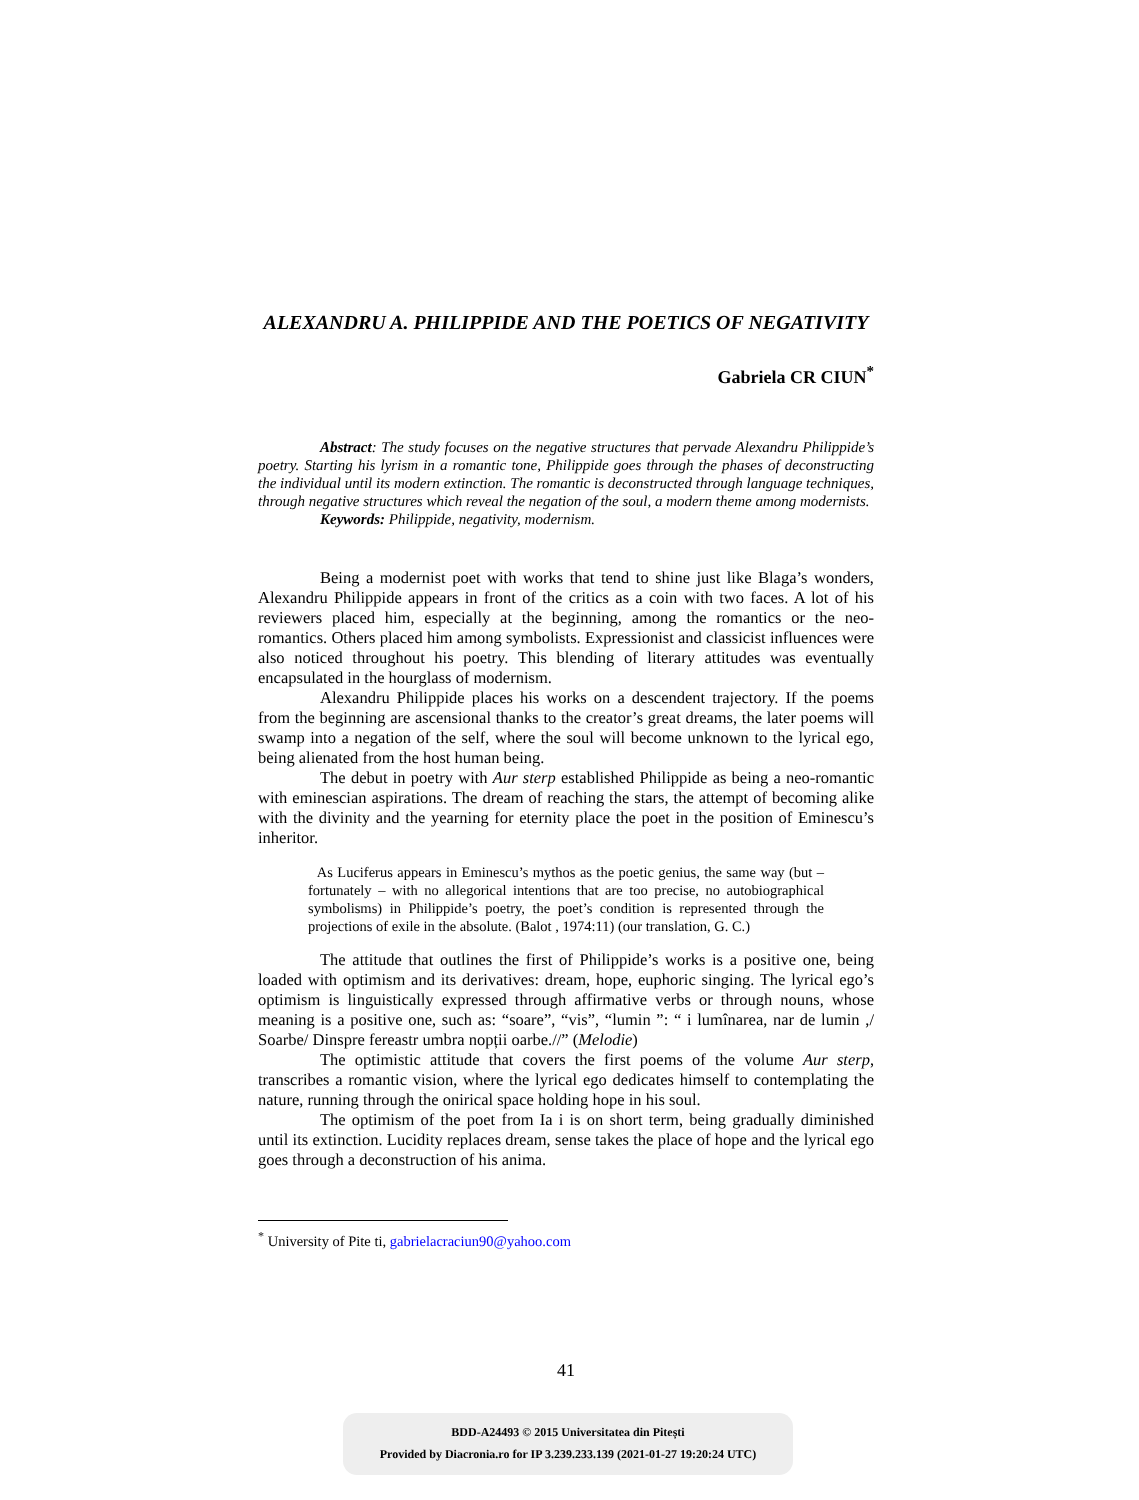ALEXANDRU A. PHILIPPIDE AND THE POETICS OF NEGATIVITY
Gabriela CR CIUN<sup>*</sup>
Abstract: The study focuses on the negative structures that pervade Alexandru Philippide’s poetry. Starting his lyrism in a romantic tone, Philippide goes through the phases of deconstructing the individual until its modern extinction. The romantic is deconstructed through language techniques, through negative structures which reveal the negation of the soul, a modern theme among modernists.
Keywords: Philippide, negativity, modernism.
Being a modernist poet with works that tend to shine just like Blaga’s wonders, Alexandru Philippide appears in front of the critics as a coin with two faces. A lot of his reviewers placed him, especially at the beginning, among the romantics or the neo-romantics. Others placed him among symbolists. Expressionist and classicist influences were also noticed throughout his poetry. This blending of literary attitudes was eventually encapsulated in the hourglass of modernism.
Alexandru Philippide places his works on a descendent trajectory. If the poems from the beginning are ascensional thanks to the creator’s great dreams, the later poems will swamp into a negation of the self, where the soul will become unknown to the lyrical ego, being alienated from the host human being.
The debut in poetry with Aur sterp established Philippide as being a neo-romantic with eminescian aspirations. The dream of reaching the stars, the attempt of becoming alike with the divinity and the yearning for eternity place the poet in the position of Eminescu’s inheritor.
As Luciferus appears in Eminescu’s mythos as the poetic genius, the same way (but – fortunately – with no allegorical intentions that are too precise, no autobiographical symbolisms) in Philippide’s poetry, the poet’s condition is represented through the projections of exile in the absolute. (Balot , 1974:11) (our translation, G. C.)
The attitude that outlines the first of Philippide’s works is a positive one, being loaded with optimism and its derivatives: dream, hope, euphoric singing. The lyrical ego’s optimism is linguistically expressed through affirmative verbs or through nouns, whose meaning is a positive one, such as: “soare”, “vis”, “lumin ”: “ i lumînarea, nar de lumin ,/ Soarbe/ Dinspre fereastr umbra nopții oarbe.//” (Melodie)
The optimistic attitude that covers the first poems of the volume Aur sterp, transcribes a romantic vision, where the lyrical ego dedicates himself to contemplating the nature, running through the onirical space holding hope in his soul.
The optimism of the poet from Ia i is on short term, being gradually diminished until its extinction. Lucidity replaces dream, sense takes the place of hope and the lyrical ego goes through a deconstruction of his anima.
<sup>*</sup> University of Pite ti, gabrielacraciun90@yahoo.com
41
BDD-A24493 © 2015 Universitatea din Pitești
Provided by Diacronia.ro for IP 3.239.233.139 (2021-01-27 19:20:24 UTC)